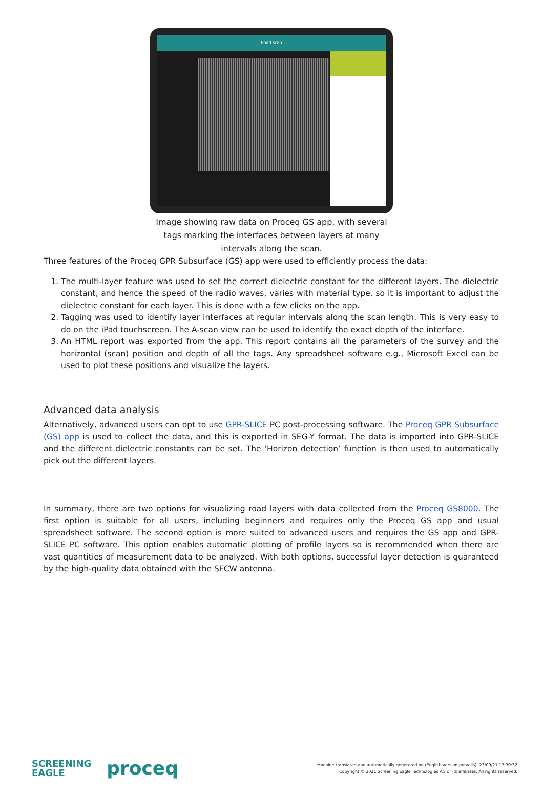Road scan
Image showing raw data on Proceq GS app, with several tags marking the interfaces between layers at many intervals along the scan.
Three features of the Proceq GPR Subsurface (GS) app were used to efficiently process the data:
1. The multi-layer feature was used to set the correct dielectric constant for the different layers. The dielectric constant, and hence the speed of the radio waves, varies with material type, so it is important to adjust the dielectric constant for each layer. This is done with a few clicks on the app.
2. Tagging was used to identify layer interfaces at regular intervals along the scan length. This is very easy to do on the iPad touchscreen. The A-scan view can be used to identify the exact depth of the interface.
3. An HTML report was exported from the app. This report contains all the parameters of the survey and the horizontal (scan) position and depth of all the tags. Any spreadsheet software e.g., Microsoft Excel can be used to plot these positions and visualize the layers.
Advanced data analysis
Alternatively, advanced users can opt to use GPR-SLICE PC post-processing software. The Proceq GPR Subsurface (GS) app is used to collect the data, and this is exported in SEG-Y format. The data is imported into GPR-SLICE and the different dielectric constants can be set. The ‘Horizon detection’ function is then used to automatically pick out the different layers.
In summary, there are two options for visualizing road layers with data collected from the Proceq GS8000. The first option is suitable for all users, including beginners and requires only the Proceq GS app and usual spreadsheet software. The second option is more suited to advanced users and requires the GS app and GPR-SLICE PC software. This option enables automatic plotting of profile layers so is recommended when there are vast quantities of measurement data to be analyzed. With both options, successful layer detection is guaranteed by the high-quality data obtained with the SFCW antenna.
SCREENING
EAGLE
proceq
Machine translated and automatically generated on (English version prevails): 23/09/21 13:30:32
Copyright © 2021 Screening Eagle Technologies AG or its affiliates. All rights reserved.